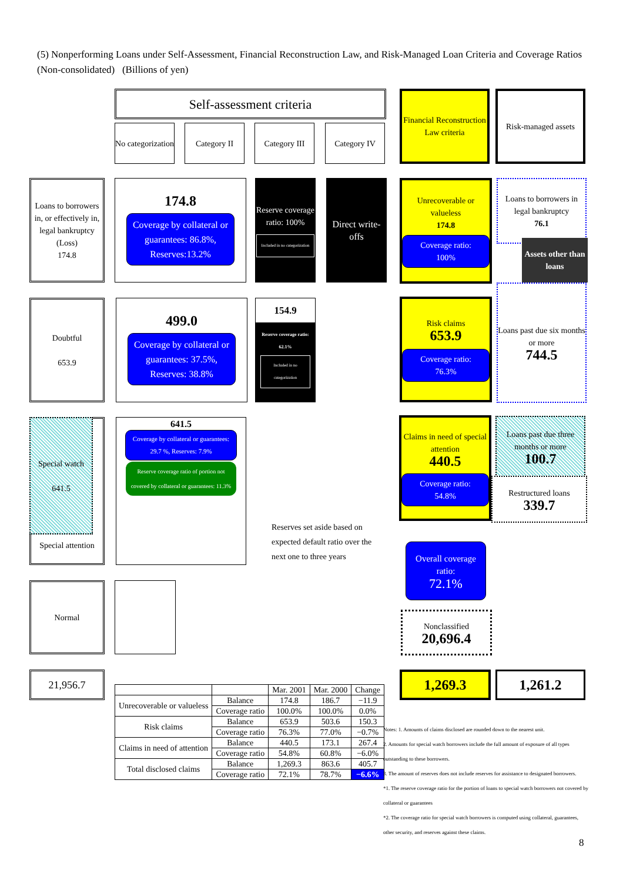(5) Nonperforming Loans under Self-Assessment, Financial Reconstruction Law, and Risk-Managed Loan Criteria and Coverage Ratios (Non-consolidated) (Billions of yen)
Self-assessment criteria
No categorization
Category II Category III Category IV
Financial Reconstruction Law criteria
Risk-managed assets
Loans to borrowers in, or effectively in, legal bankruptcy (Loss)
174.8
174.8
Coverage by collateral or guarantees: 86.8%, Reserves:13.2%
Reserve coverage ratio: 100%
Included in no categorization
Direct write-offs
Unrecoverable or valueless
174.8
Coverage ratio:
100%
Loans to borrowers in legal bankruptcy
76.1
Assets other than loans
Loans past due six months or more
744.5
Doubtful
653.9
499.0
Coverage by collateral or guarantees: 37.5%, Reserves: 38.8%
154.9
Reserve coverage ratio: 62.1%
Included in no categorization
Risk claims
653.9
Coverage ratio:
76.3%
Special attention
Special watch
641.5
641.5
Coverage by collateral or guarantees: 29.7 %, Reserves: 7.9%
Reserve coverage ratio of portion not covered by collateral or guarantees: 11.3%
Reserves set aside based on expected default ratio over the next one to three years
Claims in need of special attention
440.5
Coverage ratio:
54.8%
Loans past due three months or more
100.7
Restructured loans
339.7
Overall coverage ratio:
72.1%
Nonclassified
20,696.4
Normal
21,956.7 1,269.3 1,261.2
| | | Mar. 2001 | Mar. 2000 | Change |
| --- | --- | --- | --- | --- |
| Unrecoverable or valueless | Balance | 174.8 | 186.7 | −11.9 |
| | Coverage ratio | 100.0% | 100.0% | 0.0% |
| Risk claims | Balance | 653.9 | 503.6 | 150.3 |
| | Coverage ratio | 76.3% | 77.0% | −0.7% |
| Claims in need of attention | Balance | 440.5 | 173.1 | 267.4 |
| | Coverage ratio | 54.8% | 60.8% | −6.0% |
| Total disclosed claims | Balance | 1,269.3 | 863.6 | 405.7 |
| | Coverage ratio | 72.1% | 78.7% | −6.6% |
Notes: 1. Amounts of claims disclosed are rounded down to the nearest unit.
2. Amounts for special watch borrowers include the full amount of exposure of all types outstanding to these borrowers.
3. The amount of reserves does not include reserves for assistance to designated borrowers.
*1. The reserve coverage ratio for the portion of loans to special watch borrowers not covered by collateral or guarantees
*2. The coverage ratio for special watch borrowers is computed using collateral, guarantees, other security, and reserves against these claims.
8